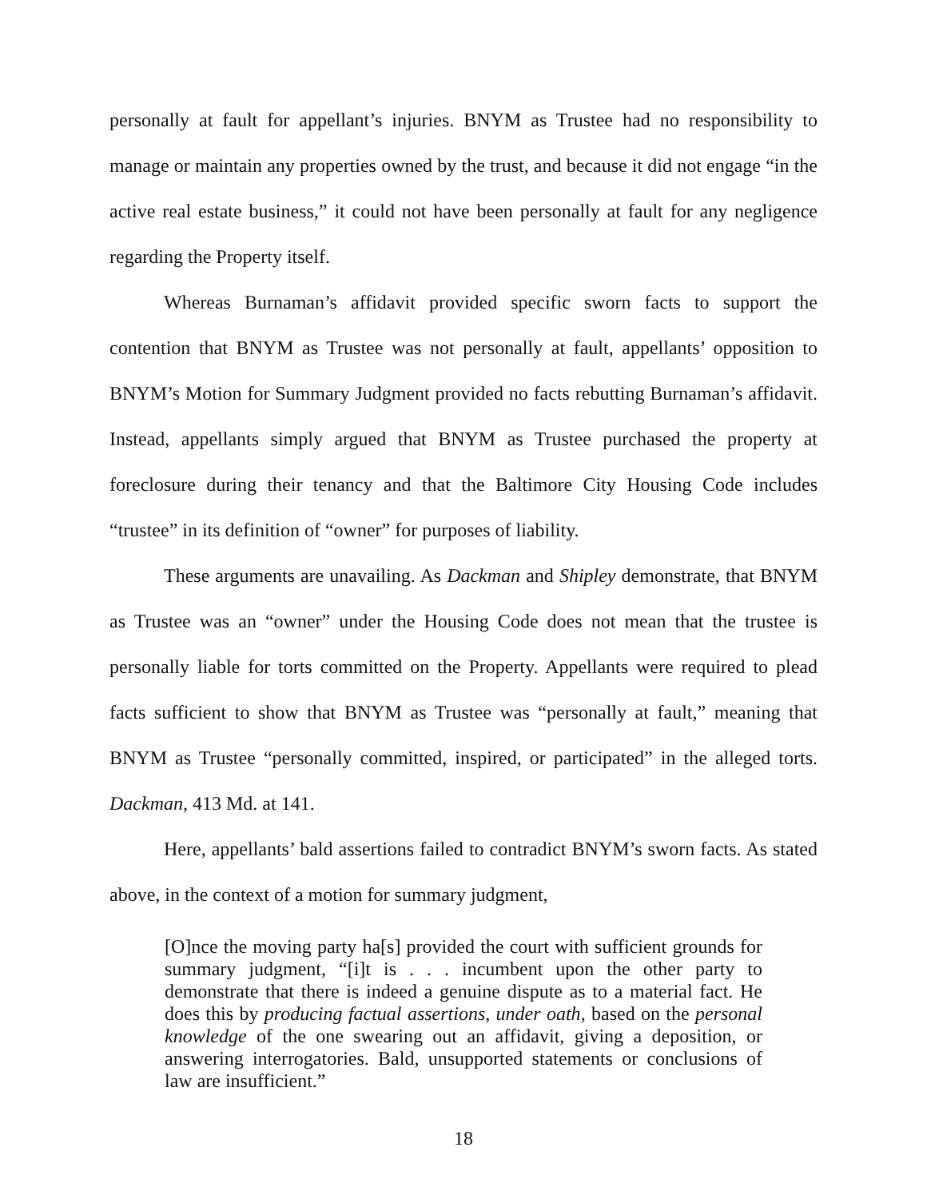personally at fault for appellant’s injuries. BNYM as Trustee had no responsibility to manage or maintain any properties owned by the trust, and because it did not engage “in the active real estate business,” it could not have been personally at fault for any negligence regarding the Property itself.
Whereas Burnaman’s affidavit provided specific sworn facts to support the contention that BNYM as Trustee was not personally at fault, appellants’ opposition to BNYM’s Motion for Summary Judgment provided no facts rebutting Burnaman’s affidavit. Instead, appellants simply argued that BNYM as Trustee purchased the property at foreclosure during their tenancy and that the Baltimore City Housing Code includes “trustee” in its definition of “owner” for purposes of liability.
These arguments are unavailing. As Dackman and Shipley demonstrate, that BNYM as Trustee was an “owner” under the Housing Code does not mean that the trustee is personally liable for torts committed on the Property. Appellants were required to plead facts sufficient to show that BNYM as Trustee was “personally at fault,” meaning that BNYM as Trustee “personally committed, inspired, or participated” in the alleged torts. Dackman, 413 Md. at 141.
Here, appellants’ bald assertions failed to contradict BNYM’s sworn facts. As stated above, in the context of a motion for summary judgment,
[O]nce the moving party ha[s] provided the court with sufficient grounds for summary judgment, “[i]t is . . . incumbent upon the other party to demonstrate that there is indeed a genuine dispute as to a material fact. He does this by producing factual assertions, under oath, based on the personal knowledge of the one swearing out an affidavit, giving a deposition, or answering interrogatories. Bald, unsupported statements or conclusions of law are insufficient.”
18